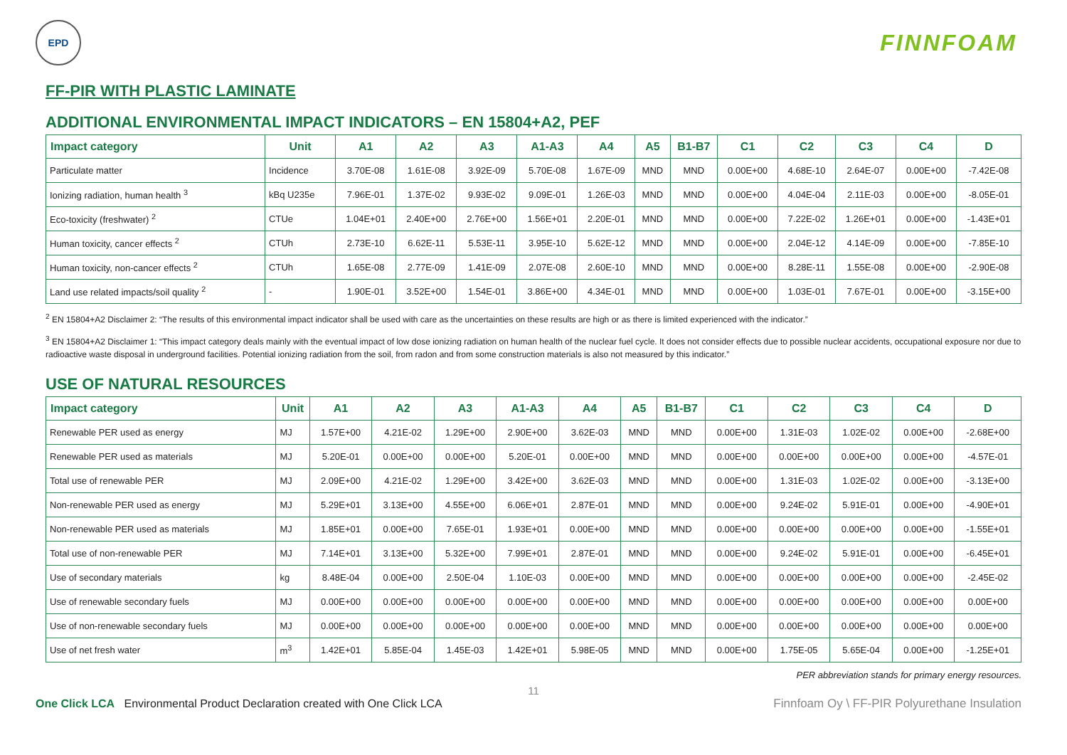EPD
FINNFOAM
FF-PIR WITH PLASTIC LAMINATE
ADDITIONAL ENVIRONMENTAL IMPACT INDICATORS – EN 15804+A2, PEF
| Impact category | Unit | A1 | A2 | A3 | A1-A3 | A4 | A5 | B1-B7 | C1 | C2 | C3 | C4 | D |
| --- | --- | --- | --- | --- | --- | --- | --- | --- | --- | --- | --- | --- | --- |
| Particulate matter | Incidence | 3.70E-08 | 1.61E-08 | 3.92E-09 | 5.70E-08 | 1.67E-09 | MND | MND | 0.00E+00 | 4.68E-10 | 2.64E-07 | 0.00E+00 | -7.42E-08 |
| Ionizing radiation, human health <sup>3</sup> | kBq U235e | 7.96E-01 | 1.37E-02 | 9.93E-02 | 9.09E-01 | 1.26E-03 | MND | MND | 0.00E+00 | 4.04E-04 | 2.11E-03 | 0.00E+00 | -8.05E-01 |
| Eco-toxicity (freshwater) <sup>2</sup> | CTUe | 1.04E+01 | 2.40E+00 | 2.76E+00 | 1.56E+01 | 2.20E-01 | MND | MND | 0.00E+00 | 7.22E-02 | 1.26E+01 | 0.00E+00 | -1.43E+01 |
| Human toxicity, cancer effects <sup>2</sup> | CTUh | 2.73E-10 | 6.62E-11 | 5.53E-11 | 3.95E-10 | 5.62E-12 | MND | MND | 0.00E+00 | 2.04E-12 | 4.14E-09 | 0.00E+00 | -7.85E-10 |
| Human toxicity, non-cancer effects <sup>2</sup> | CTUh | 1.65E-08 | 2.77E-09 | 1.41E-09 | 2.07E-08 | 2.60E-10 | MND | MND | 0.00E+00 | 8.28E-11 | 1.55E-08 | 0.00E+00 | -2.90E-08 |
| Land use related impacts/soil quality <sup>2</sup> | - | 1.90E-01 | 3.52E+00 | 1.54E-01 | 3.86E+00 | 4.34E-01 | MND | MND | 0.00E+00 | 1.03E-01 | 7.67E-01 | 0.00E+00 | -3.15E+00 |
<sup>2</sup> EN 15804+A2 Disclaimer 2: “The results of this environmental impact indicator shall be used with care as the uncertainties on these results are high or as there is limited experienced with the indicator.”
<sup>3</sup> EN 15804+A2 Disclaimer 1: “This impact category deals mainly with the eventual impact of low dose ionizing radiation on human health of the nuclear fuel cycle. It does not consider effects due to possible nuclear accidents, occupational exposure nor due to radioactive waste disposal in underground facilities. Potential ionizing radiation from the soil, from radon and from some construction materials is also not measured by this indicator.”
USE OF NATURAL RESOURCES
| Impact category | Unit | A1 | A2 | A3 | A1-A3 | A4 | A5 | B1-B7 | C1 | C2 | C3 | C4 | D |
| --- | --- | --- | --- | --- | --- | --- | --- | --- | --- | --- | --- | --- | --- |
| Renewable PER used as energy | MJ | 1.57E+00 | 4.21E-02 | 1.29E+00 | 2.90E+00 | 3.62E-03 | MND | MND | 0.00E+00 | 1.31E-03 | 1.02E-02 | 0.00E+00 | -2.68E+00 |
| Renewable PER used as materials | MJ | 5.20E-01 | 0.00E+00 | 0.00E+00 | 5.20E-01 | 0.00E+00 | MND | MND | 0.00E+00 | 0.00E+00 | 0.00E+00 | 0.00E+00 | -4.57E-01 |
| Total use of renewable PER | MJ | 2.09E+00 | 4.21E-02 | 1.29E+00 | 3.42E+00 | 3.62E-03 | MND | MND | 0.00E+00 | 1.31E-03 | 1.02E-02 | 0.00E+00 | -3.13E+00 |
| Non-renewable PER used as energy | MJ | 5.29E+01 | 3.13E+00 | 4.55E+00 | 6.06E+01 | 2.87E-01 | MND | MND | 0.00E+00 | 9.24E-02 | 5.91E-01 | 0.00E+00 | -4.90E+01 |
| Non-renewable PER used as materials | MJ | 1.85E+01 | 0.00E+00 | 7.65E-01 | 1.93E+01 | 0.00E+00 | MND | MND | 0.00E+00 | 0.00E+00 | 0.00E+00 | 0.00E+00 | -1.55E+01 |
| Total use of non-renewable PER | MJ | 7.14E+01 | 3.13E+00 | 5.32E+00 | 7.99E+01 | 2.87E-01 | MND | MND | 0.00E+00 | 9.24E-02 | 5.91E-01 | 0.00E+00 | -6.45E+01 |
| Use of secondary materials | kg | 8.48E-04 | 0.00E+00 | 2.50E-04 | 1.10E-03 | 0.00E+00 | MND | MND | 0.00E+00 | 0.00E+00 | 0.00E+00 | 0.00E+00 | -2.45E-02 |
| Use of renewable secondary fuels | MJ | 0.00E+00 | 0.00E+00 | 0.00E+00 | 0.00E+00 | 0.00E+00 | MND | MND | 0.00E+00 | 0.00E+00 | 0.00E+00 | 0.00E+00 | 0.00E+00 |
| Use of non-renewable secondary fuels | MJ | 0.00E+00 | 0.00E+00 | 0.00E+00 | 0.00E+00 | 0.00E+00 | MND | MND | 0.00E+00 | 0.00E+00 | 0.00E+00 | 0.00E+00 | 0.00E+00 |
| Use of net fresh water | m<sup>3</sup> | 1.42E+01 | 5.85E-04 | 1.45E-03 | 1.42E+01 | 5.98E-05 | MND | MND | 0.00E+00 | 1.75E-05 | 5.65E-04 | 0.00E+00 | -1.25E+01 |
PER abbreviation stands for primary energy resources.
11
One Click LCA Environmental Product Declaration created with One Click LCA
Finnfoam Oy \ FF-PIR Polyurethane Insulation